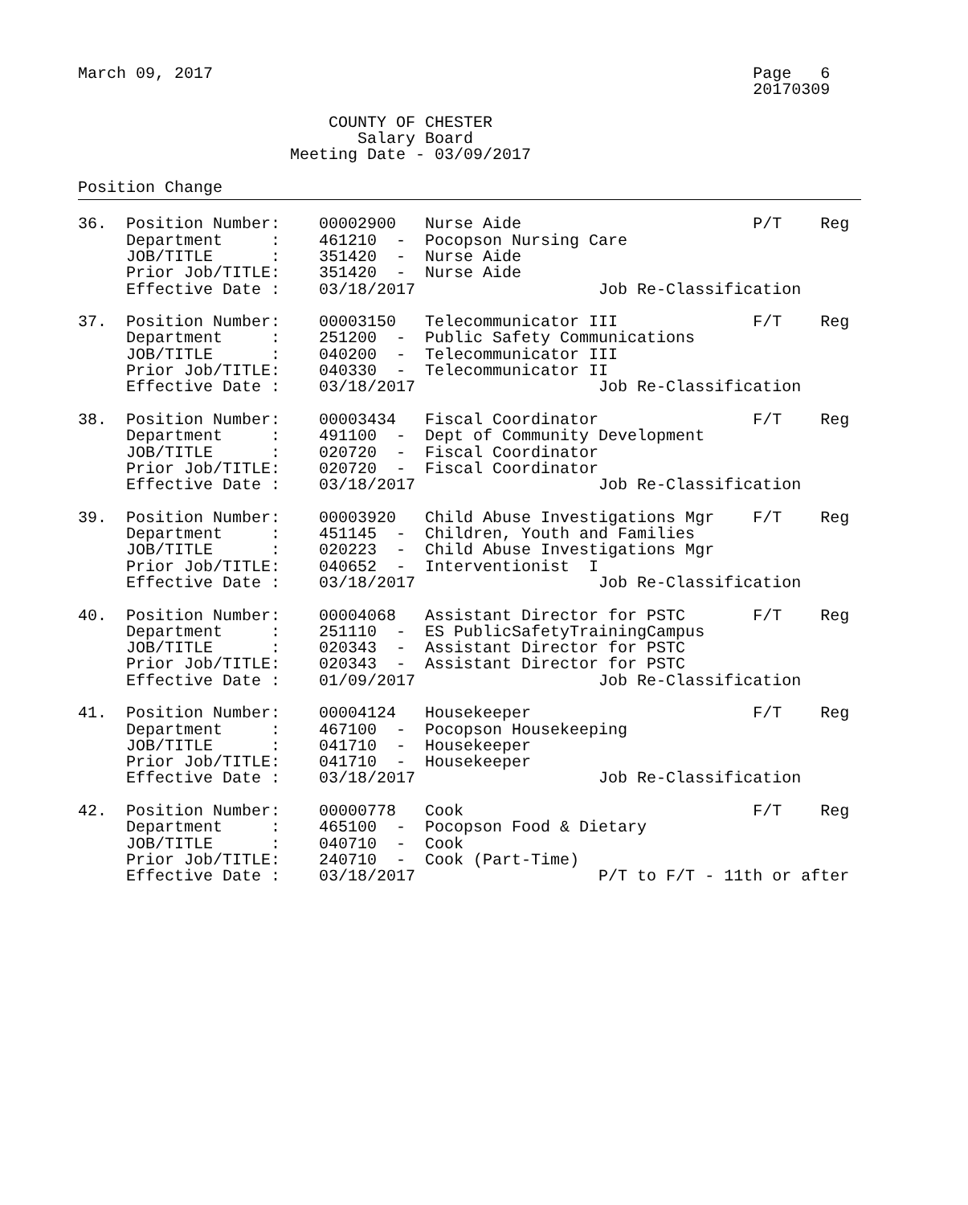March 09, 2017                                                        Page   6
                                                                      20170309

                          COUNTY OF CHESTER
                             Salary Board
                      Meeting Date - 03/09/2017

Position Change
36.  Position Number:    00002900   Nurse Aide                        P/T    Reg
     Department     :    461210  -  Pocopson Nursing Care
     JOB/TITLE      :    351420  -  Nurse Aide
     Prior Job/TITLE:    351420  -  Nurse Aide
     Effective Date :    03/18/2017                   Job Re-Classification

37.  Position Number:    00003150   Telecommunicator III              F/T    Reg
     Department     :    251200  -  Public Safety Communications
     JOB/TITLE      :    040200  -  Telecommunicator III
     Prior Job/TITLE:    040330  -  Telecommunicator II
     Effective Date :    03/18/2017                   Job Re-Classification

38.  Position Number:    00003434   Fiscal Coordinator                F/T    Reg
     Department     :    491100  -  Dept of Community Development
     JOB/TITLE      :    020720  -  Fiscal Coordinator
     Prior Job/TITLE:    020720  -  Fiscal Coordinator
     Effective Date :    03/18/2017                   Job Re-Classification

39.  Position Number:    00003920   Child Abuse Investigations Mgr    F/T    Reg
     Department     :    451145  -  Children, Youth and Families
     JOB/TITLE      :    020223  -  Child Abuse Investigations Mgr
     Prior Job/TITLE:    040652  -  Interventionist  I
     Effective Date :    03/18/2017                   Job Re-Classification

40.  Position Number:    00004068   Assistant Director for PSTC       F/T    Reg
     Department     :    251110  -  ES PublicSafetyTrainingCampus
     JOB/TITLE      :    020343  -  Assistant Director for PSTC
     Prior Job/TITLE:    020343  -  Assistant Director for PSTC
     Effective Date :    01/09/2017                   Job Re-Classification

41.  Position Number:    00004124   Housekeeper                       F/T    Reg
     Department     :    467100  -  Pocopson Housekeeping
     JOB/TITLE      :    041710  -  Housekeeper
     Prior Job/TITLE:    041710  -  Housekeeper
     Effective Date :    03/18/2017                   Job Re-Classification

42.  Position Number:    00000778   Cook                              F/T    Reg
     Department     :    465100  -  Pocopson Food & Dietary
     JOB/TITLE      :    040710  -  Cook
     Prior Job/TITLE:    240710  -  Cook (Part-Time)
     Effective Date :    03/18/2017                   P/T to F/T - 11th or after